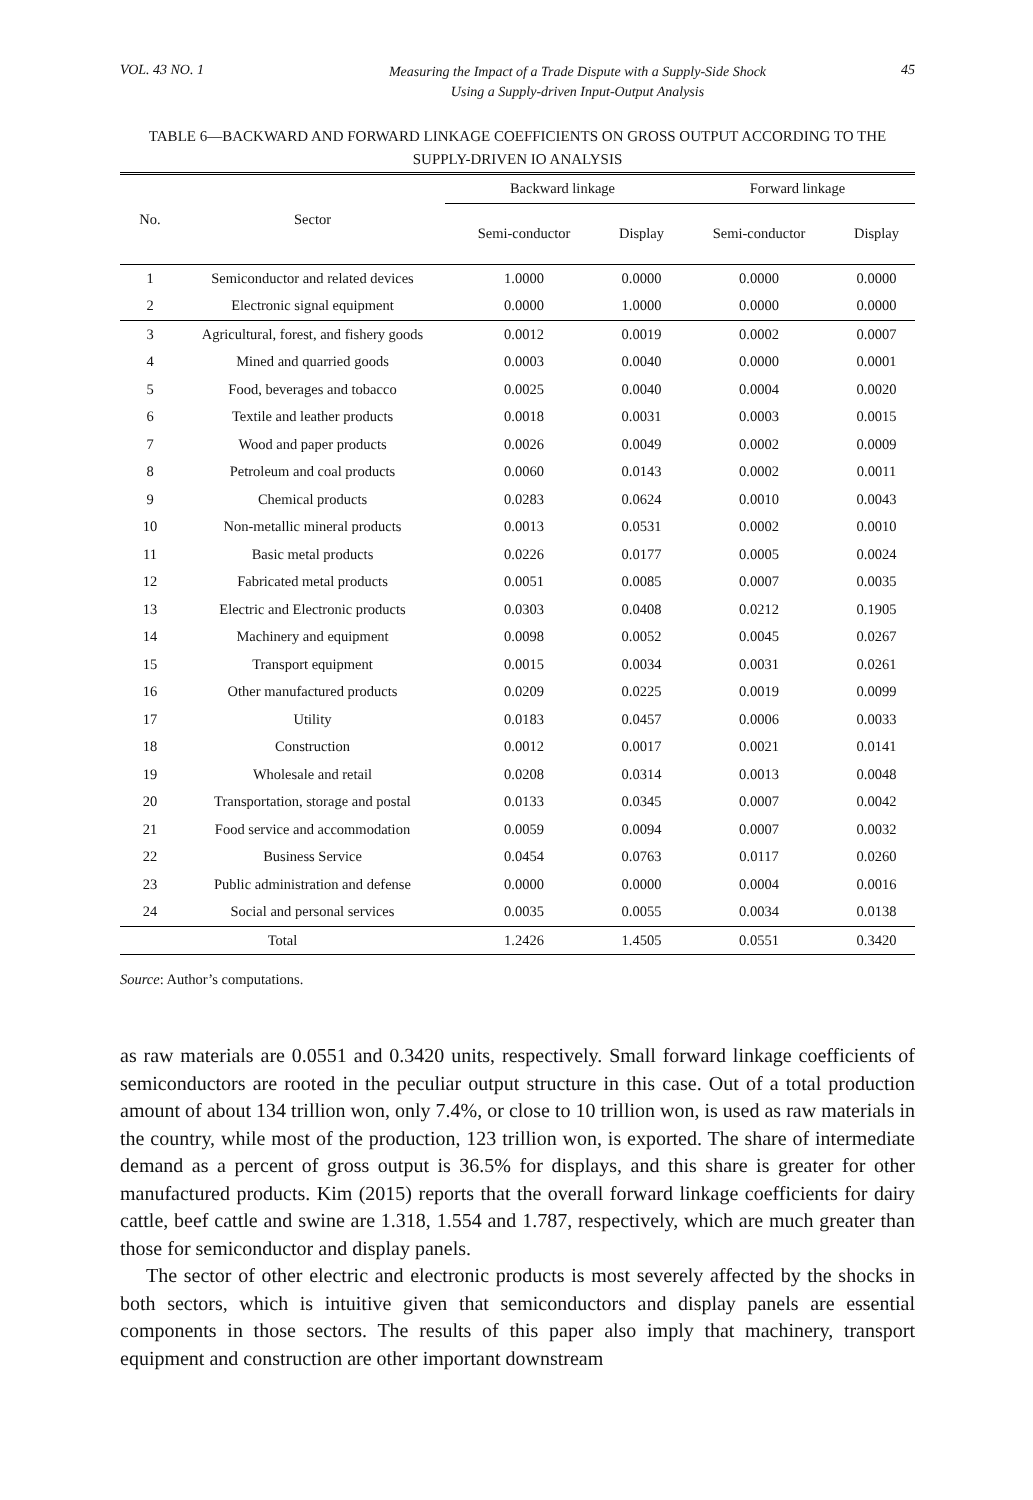VOL. 43 NO. 1 Measuring the Impact of a Trade Dispute with a Supply-Side Shock
Using a Supply-driven Input-Output Analysis 45
TABLE 6—BACKWARD AND FORWARD LINKAGE COEFFICIENTS ON GROSS OUTPUT ACCORDING TO THE SUPPLY-DRIVEN IO ANALYSIS
| No. | Sector | Backward linkage | | Forward linkage | |
| --- | --- | --- | --- | --- | --- |
| | | Semi-conductor | Display | Semi-conductor | Display |
| 1 | Semiconductor and related devices | 1.0000 | 0.0000 | 0.0000 | 0.0000 |
| 2 | Electronic signal equipment | 0.0000 | 1.0000 | 0.0000 | 0.0000 |
| 3 | Agricultural, forest, and fishery goods | 0.0012 | 0.0019 | 0.0002 | 0.0007 |
| 4 | Mined and quarried goods | 0.0003 | 0.0040 | 0.0000 | 0.0001 |
| 5 | Food, beverages and tobacco | 0.0025 | 0.0040 | 0.0004 | 0.0020 |
| 6 | Textile and leather products | 0.0018 | 0.0031 | 0.0003 | 0.0015 |
| 7 | Wood and paper products | 0.0026 | 0.0049 | 0.0002 | 0.0009 |
| 8 | Petroleum and coal products | 0.0060 | 0.0143 | 0.0002 | 0.0011 |
| 9 | Chemical products | 0.0283 | 0.0624 | 0.0010 | 0.0043 |
| 10 | Non-metallic mineral products | 0.0013 | 0.0531 | 0.0002 | 0.0010 |
| 11 | Basic metal products | 0.0226 | 0.0177 | 0.0005 | 0.0024 |
| 12 | Fabricated metal products | 0.0051 | 0.0085 | 0.0007 | 0.0035 |
| 13 | Electric and Electronic products | 0.0303 | 0.0408 | 0.0212 | 0.1905 |
| 14 | Machinery and equipment | 0.0098 | 0.0052 | 0.0045 | 0.0267 |
| 15 | Transport equipment | 0.0015 | 0.0034 | 0.0031 | 0.0261 |
| 16 | Other manufactured products | 0.0209 | 0.0225 | 0.0019 | 0.0099 |
| 17 | Utility | 0.0183 | 0.0457 | 0.0006 | 0.0033 |
| 18 | Construction | 0.0012 | 0.0017 | 0.0021 | 0.0141 |
| 19 | Wholesale and retail | 0.0208 | 0.0314 | 0.0013 | 0.0048 |
| 20 | Transportation, storage and postal | 0.0133 | 0.0345 | 0.0007 | 0.0042 |
| 21 | Food service and accommodation | 0.0059 | 0.0094 | 0.0007 | 0.0032 |
| 22 | Business Service | 0.0454 | 0.0763 | 0.0117 | 0.0260 |
| 23 | Public administration and defense | 0.0000 | 0.0000 | 0.0004 | 0.0016 |
| 24 | Social and personal services | 0.0035 | 0.0055 | 0.0034 | 0.0138 |
| Total | | 1.2426 | 1.4505 | 0.0551 | 0.3420 |
Source: Author’s computations.
as raw materials are 0.0551 and 0.3420 units, respectively. Small forward linkage coefficients of semiconductors are rooted in the peculiar output structure in this case. Out of a total production amount of about 134 trillion won, only 7.4%, or close to 10 trillion won, is used as raw materials in the country, while most of the production, 123 trillion won, is exported. The share of intermediate demand as a percent of gross output is 36.5% for displays, and this share is greater for other manufactured products. Kim (2015) reports that the overall forward linkage coefficients for dairy cattle, beef cattle and swine are 1.318, 1.554 and 1.787, respectively, which are much greater than those for semiconductor and display panels.
The sector of other electric and electronic products is most severely affected by the shocks in both sectors, which is intuitive given that semiconductors and display panels are essential components in those sectors. The results of this paper also imply that machinery, transport equipment and construction are other important downstream